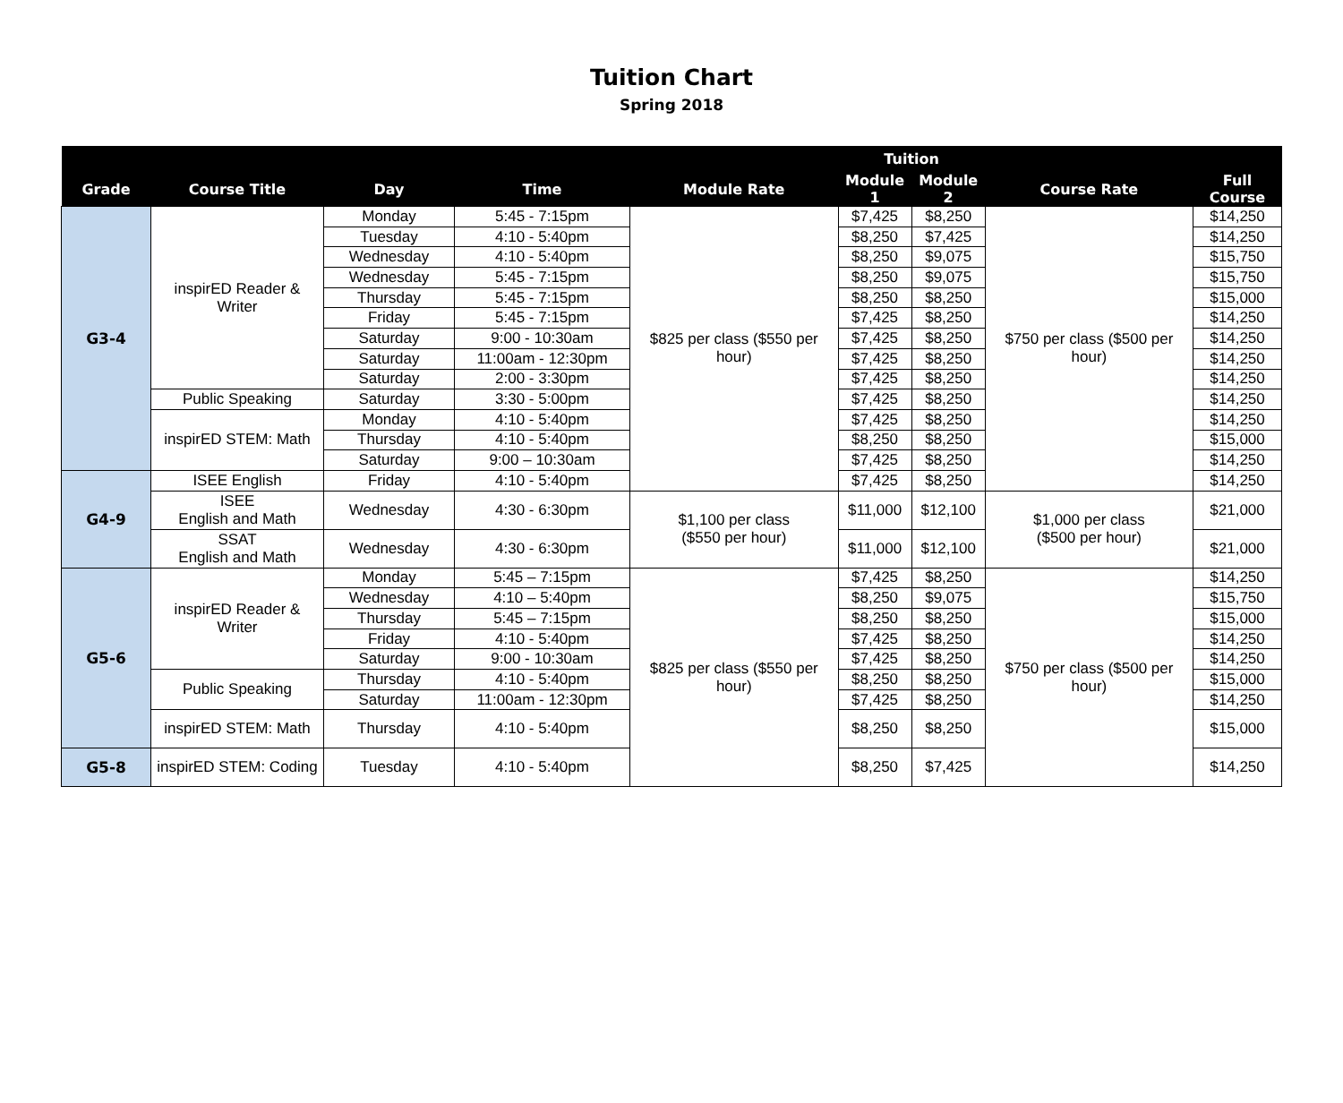Tuition Chart
Spring 2018
| | | | | | Tuition | | | |
| --- | --- | --- | --- | --- | --- | --- | --- | --- |
| Grade | Course Title | Day | Time | Module Rate | Module 1 | Module 2 | Course Rate | Full Course |
| G3-4 | inspirED Reader & Writer | Monday | 5:45 - 7:15pm | $825 per class ($550 per hour) | $7,425 | $8,250 | $750 per class ($500 per hour) | $14,250 |
| | | Tuesday | 4:10 - 5:40pm | | $8,250 | $7,425 | | $14,250 |
| | | Wednesday | 4:10 - 5:40pm | | $8,250 | $9,075 | | $15,750 |
| | | Wednesday | 5:45 - 7:15pm | | $8,250 | $9,075 | | $15,750 |
| | | Thursday | 5:45 - 7:15pm | | $8,250 | $8,250 | | $15,000 |
| | | Friday | 5:45 - 7:15pm | | $7,425 | $8,250 | | $14,250 |
| | | Saturday | 9:00 - 10:30am | | $7,425 | $8,250 | | $14,250 |
| | | Saturday | 11:00am - 12:30pm | | $7,425 | $8,250 | | $14,250 |
| | | Saturday | 2:00 - 3:30pm | | $7,425 | $8,250 | | $14,250 |
| | Public Speaking | Saturday | 3:30 - 5:00pm | | $7,425 | $8,250 | | $14,250 |
| | inspirED STEM: Math | Monday | 4:10 - 5:40pm | | $7,425 | $8,250 | | $14,250 |
| | | Thursday | 4:10 - 5:40pm | | $8,250 | $8,250 | | $15,000 |
| | | Saturday | 9:00 – 10:30am | | $7,425 | $8,250 | | $14,250 |
| G4-9 | ISEE English | Friday | 4:10 - 5:40pm | | $7,425 | $8,250 | | $14,250 |
| | ISEE English and Math | Wednesday | 4:30 - 6:30pm | $1,100 per class ($550 per hour) | $11,000 | $12,100 | $1,000 per class ($500 per hour) | $21,000 |
| | SSAT English and Math | Wednesday | 4:30 - 6:30pm | | $11,000 | $12,100 | | $21,000 |
| G5-6 | inspirED Reader & Writer | Monday | 5:45 – 7:15pm | $825 per class ($550 per hour) | $7,425 | $8,250 | $750 per class ($500 per hour) | $14,250 |
| | | Wednesday | 4:10 – 5:40pm | | $8,250 | $9,075 | | $15,750 |
| | | Thursday | 5:45 – 7:15pm | | $8,250 | $8,250 | | $15,000 |
| | | Friday | 4:10 - 5:40pm | | $7,425 | $8,250 | | $14,250 |
| | | Saturday | 9:00 - 10:30am | | $7,425 | $8,250 | | $14,250 |
| | Public Speaking | Thursday | 4:10 - 5:40pm | | $8,250 | $8,250 | | $15,000 |
| | | Saturday | 11:00am - 12:30pm | | $7,425 | $8,250 | | $14,250 |
| | inspirED STEM: Math | Thursday | 4:10 - 5:40pm | | $8,250 | $8,250 | | $15,000 |
| G5-8 | inspirED STEM: Coding | Tuesday | 4:10 - 5:40pm | | $8,250 | $7,425 | | $14,250 |